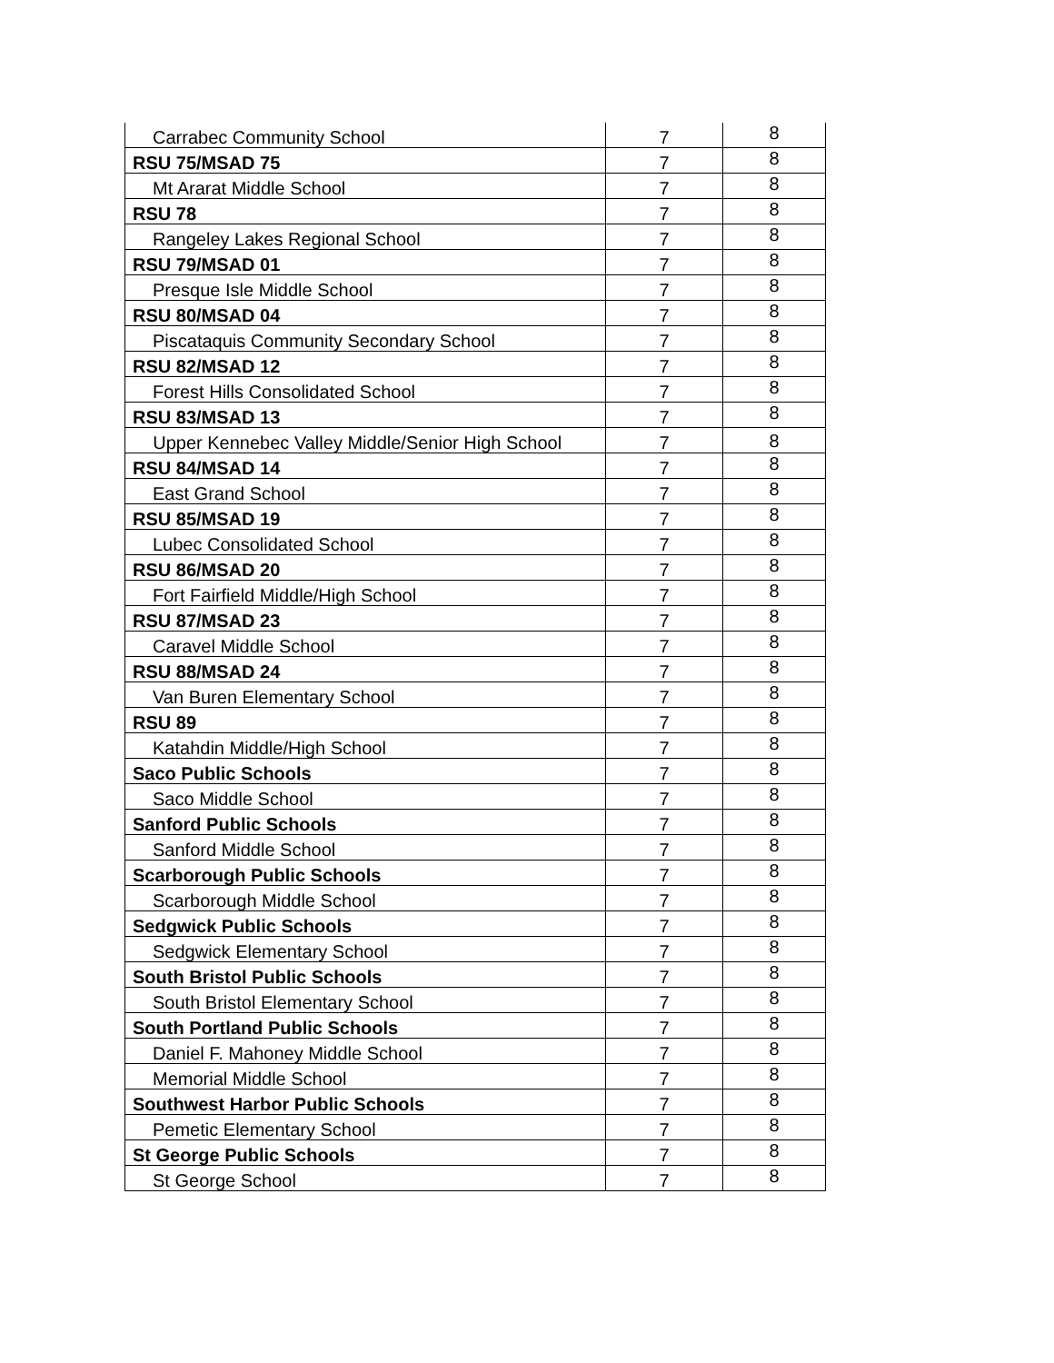| Carrabec Community School | 7 | 8 |
| RSU 75/MSAD 75 | 7 | 8 |
| Mt Ararat Middle School | 7 | 8 |
| RSU 78 | 7 | 8 |
| Rangeley Lakes Regional School | 7 | 8 |
| RSU 79/MSAD 01 | 7 | 8 |
| Presque Isle Middle School | 7 | 8 |
| RSU 80/MSAD 04 | 7 | 8 |
| Piscataquis Community Secondary School | 7 | 8 |
| RSU 82/MSAD 12 | 7 | 8 |
| Forest Hills Consolidated School | 7 | 8 |
| RSU 83/MSAD 13 | 7 | 8 |
| Upper Kennebec Valley Middle/Senior High School | 7 | 8 |
| RSU 84/MSAD 14 | 7 | 8 |
| East Grand School | 7 | 8 |
| RSU 85/MSAD 19 | 7 | 8 |
| Lubec Consolidated School | 7 | 8 |
| RSU 86/MSAD 20 | 7 | 8 |
| Fort Fairfield Middle/High School | 7 | 8 |
| RSU 87/MSAD 23 | 7 | 8 |
| Caravel Middle School | 7 | 8 |
| RSU 88/MSAD 24 | 7 | 8 |
| Van Buren Elementary School | 7 | 8 |
| RSU 89 | 7 | 8 |
| Katahdin Middle/High School | 7 | 8 |
| Saco Public Schools | 7 | 8 |
| Saco Middle School | 7 | 8 |
| Sanford Public Schools | 7 | 8 |
| Sanford Middle School | 7 | 8 |
| Scarborough Public Schools | 7 | 8 |
| Scarborough Middle School | 7 | 8 |
| Sedgwick Public Schools | 7 | 8 |
| Sedgwick Elementary School | 7 | 8 |
| South Bristol Public Schools | 7 | 8 |
| South Bristol Elementary School | 7 | 8 |
| South Portland Public Schools | 7 | 8 |
| Daniel F. Mahoney Middle School | 7 | 8 |
| Memorial Middle School | 7 | 8 |
| Southwest Harbor Public Schools | 7 | 8 |
| Pemetic Elementary School | 7 | 8 |
| St George Public Schools | 7 | 8 |
| St George School | 7 | 8 |